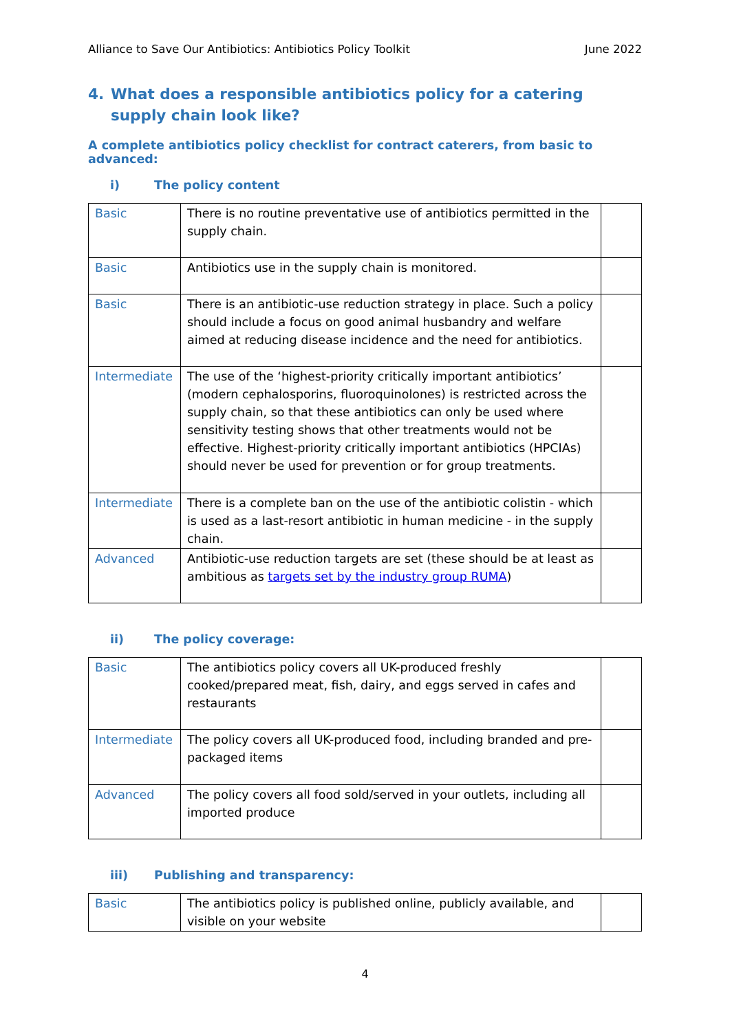Alliance to Save Our Antibiotics: Antibiotics Policy Toolkit June 2022
4. What does a responsible antibiotics policy for a catering supply chain look like?
A complete antibiotics policy checklist for contract caterers, from basic to advanced:
i) The policy content
| Basic | There is no routine preventative use of antibiotics permitted in the supply chain. | |
| Basic | Antibiotics use in the supply chain is monitored. | |
| Basic | There is an antibiotic-use reduction strategy in place. Such a policy should include a focus on good animal husbandry and welfare aimed at reducing disease incidence and the need for antibiotics. | |
| Intermediate | The use of the ‘highest-priority critically important antibiotics’ (modern cephalosporins, fluoroquinolones) is restricted across the supply chain, so that these antibiotics can only be used where sensitivity testing shows that other treatments would not be effective. Highest-priority critically important antibiotics (HPCIAs) should never be used for prevention or for group treatments. | |
| Intermediate | There is a complete ban on the use of the antibiotic colistin - which is used as a last-resort antibiotic in human medicine - in the supply chain. | |
| Advanced | Antibiotic-use reduction targets are set (these should be at least as ambitious as targets set by the industry group RUMA ) | |
ii) The policy coverage:
| Basic | The antibiotics policy covers all UK-produced freshly cooked/prepared meat, fish, dairy, and eggs served in cafes and restaurants | |
| Intermediate | The policy covers all UK-produced food, including branded and pre-packaged items | |
| Advanced | The policy covers all food sold/served in your outlets, including all imported produce | |
iii) Publishing and transparency:
| Basic | The antibiotics policy is published online, publicly available, and visible on your website | |
4